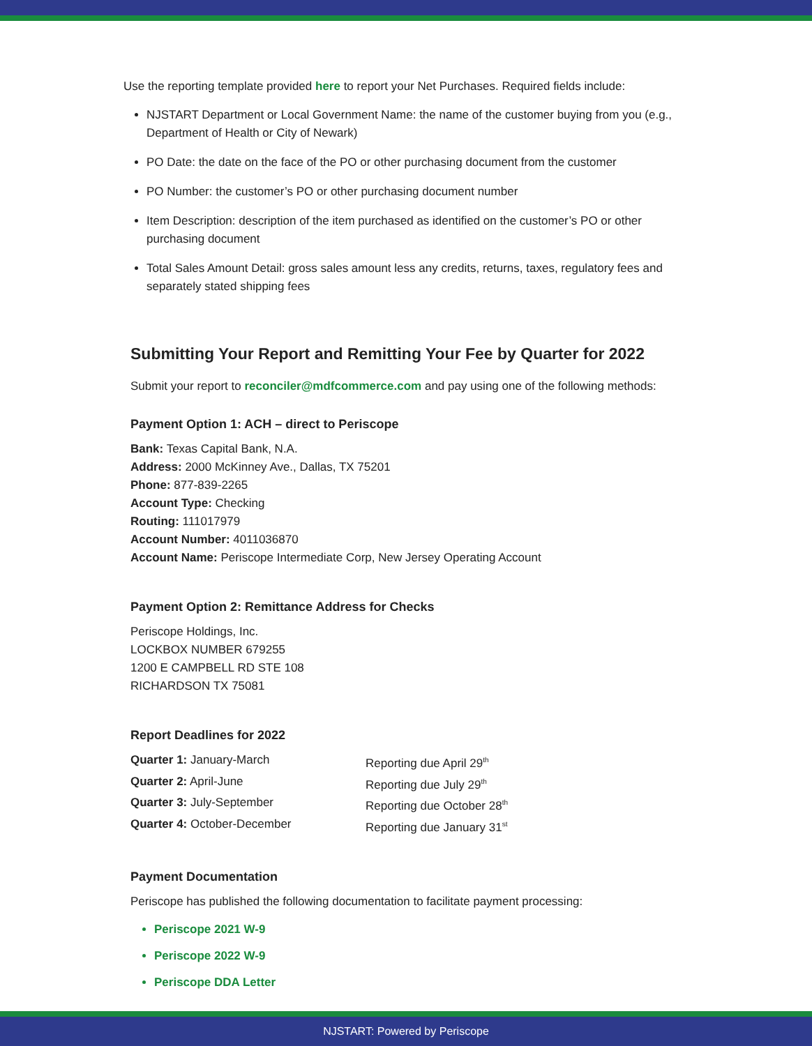Use the reporting template provided here to report your Net Purchases. Required fields include:
NJSTART Department or Local Government Name: the name of the customer buying from you (e.g., Department of Health or City of Newark)
PO Date: the date on the face of the PO or other purchasing document from the customer
PO Number: the customer’s PO or other purchasing document number
Item Description: description of the item purchased as identified on the customer’s PO or other purchasing document
Total Sales Amount Detail: gross sales amount less any credits, returns, taxes, regulatory fees and separately stated shipping fees
Submitting Your Report and Remitting Your Fee by Quarter for 2022
Submit your report to reconciler@mdfcommerce.com and pay using one of the following methods:
Payment Option 1: ACH – direct to Periscope
Bank: Texas Capital Bank, N.A.
Address: 2000 McKinney Ave., Dallas, TX 75201
Phone: 877-839-2265
Account Type: Checking
Routing: 111017979
Account Number: 4011036870
Account Name: Periscope Intermediate Corp, New Jersey Operating Account
Payment Option 2: Remittance Address for Checks
Periscope Holdings, Inc.
LOCKBOX NUMBER 679255
1200 E CAMPBELL RD STE 108
RICHARDSON TX 75081
Report Deadlines for 2022
| Quarter 1: January-March | Reporting due April 29<sup>th</sup> |
| Quarter 2: April-June | Reporting due July 29<sup>th</sup> |
| Quarter 3: July-September | Reporting due October 28<sup>th</sup> |
| Quarter 4: October-December | Reporting due January 31<sup>st</sup> |
Payment Documentation
Periscope has published the following documentation to facilitate payment processing:
Periscope 2021 W-9
Periscope 2022 W-9
Periscope DDA Letter
NJSTART: Powered by Periscope